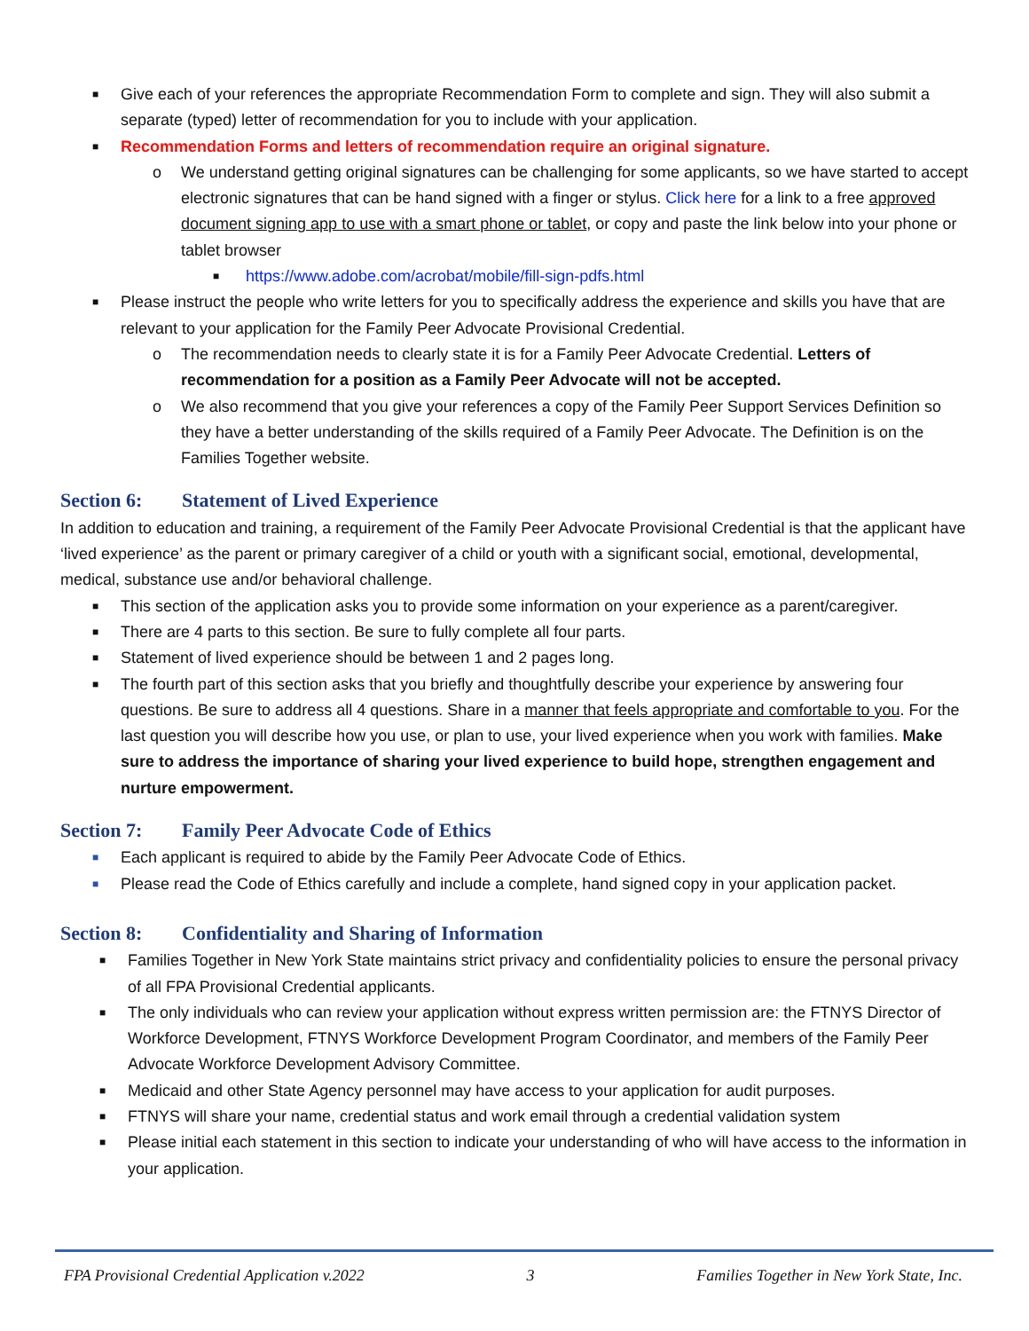■ Give each of your references the appropriate Recommendation Form to complete and sign. They will also submit a separate (typed) letter of recommendation for you to include with your application.
■ Recommendation Forms and letters of recommendation require an original signature.
o We understand getting original signatures can be challenging for some applicants, so we have started to accept electronic signatures that can be hand signed with a finger or stylus. Click here for a link to a free approved document signing app to use with a smart phone or tablet, or copy and paste the link below into your phone or tablet browser
■ https://www.adobe.com/acrobat/mobile/fill-sign-pdfs.html
■ Please instruct the people who write letters for you to specifically address the experience and skills you have that are relevant to your application for the Family Peer Advocate Provisional Credential.
o The recommendation needs to clearly state it is for a Family Peer Advocate Credential. Letters of recommendation for a position as a Family Peer Advocate will not be accepted.
o We also recommend that you give your references a copy of the Family Peer Support Services Definition so they have a better understanding of the skills required of a Family Peer Advocate. The Definition is on the Families Together website.
Section 6: Statement of Lived Experience
In addition to education and training, a requirement of the Family Peer Advocate Provisional Credential is that the applicant have ‘lived experience’ as the parent or primary caregiver of a child or youth with a significant social, emotional, developmental, medical, substance use and/or behavioral challenge.
■ This section of the application asks you to provide some information on your experience as a parent/caregiver.
■ There are 4 parts to this section. Be sure to fully complete all four parts.
■ Statement of lived experience should be between 1 and 2 pages long.
■ The fourth part of this section asks that you briefly and thoughtfully describe your experience by answering four questions. Be sure to address all 4 questions. Share in a manner that feels appropriate and comfortable to you. For the last question you will describe how you use, or plan to use, your lived experience when you work with families. Make sure to address the importance of sharing your lived experience to build hope, strengthen engagement and nurture empowerment.
Section 7: Family Peer Advocate Code of Ethics
■ Each applicant is required to abide by the Family Peer Advocate Code of Ethics.
■ Please read the Code of Ethics carefully and include a complete, hand signed copy in your application packet.
Section 8: Confidentiality and Sharing of Information
■ Families Together in New York State maintains strict privacy and confidentiality policies to ensure the personal privacy of all FPA Provisional Credential applicants.
■ The only individuals who can review your application without express written permission are: the FTNYS Director of Workforce Development, FTNYS Workforce Development Program Coordinator, and members of the Family Peer Advocate Workforce Development Advisory Committee.
■ Medicaid and other State Agency personnel may have access to your application for audit purposes.
■ FTNYS will share your name, credential status and work email through a credential validation system
■ Please initial each statement in this section to indicate your understanding of who will have access to the information in your application.
FPA Provisional Credential Application v.2022 3 Families Together in New York State, Inc.